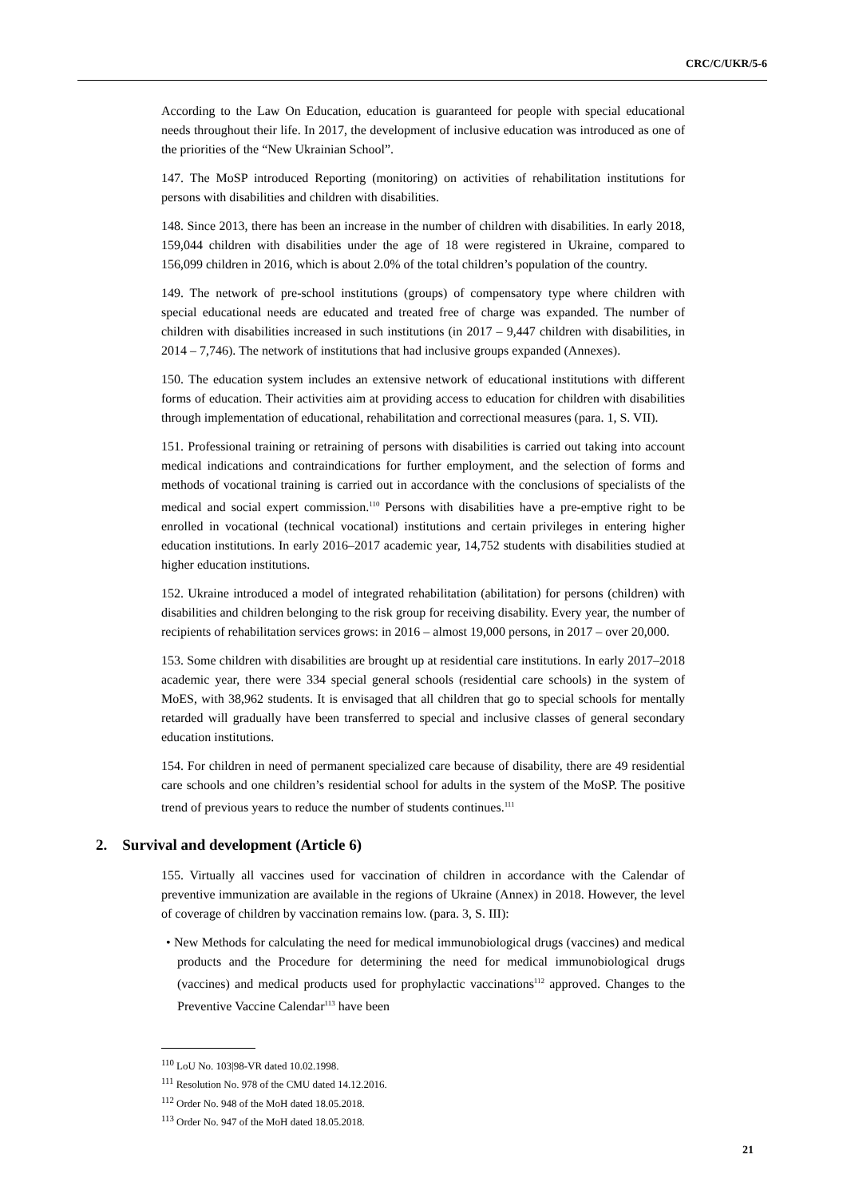CRC/C/UKR/5-6
According to the Law On Education, education is guaranteed for people with special educational needs throughout their life. In 2017, the development of inclusive education was introduced as one of the priorities of the “New Ukrainian School”.
147. The MoSP introduced Reporting (monitoring) on activities of rehabilitation institutions for persons with disabilities and children with disabilities.
148. Since 2013, there has been an increase in the number of children with disabilities. In early 2018, 159,044 children with disabilities under the age of 18 were registered in Ukraine, compared to 156,099 children in 2016, which is about 2.0% of the total children’s population of the country.
149. The network of pre-school institutions (groups) of compensatory type where children with special educational needs are educated and treated free of charge was expanded. The number of children with disabilities increased in such institutions (in 2017 – 9,447 children with disabilities, in 2014 – 7,746). The network of institutions that had inclusive groups expanded (Annexes).
150. The education system includes an extensive network of educational institutions with different forms of education. Their activities aim at providing access to education for children with disabilities through implementation of educational, rehabilitation and correctional measures (para. 1, S. VII).
151. Professional training or retraining of persons with disabilities is carried out taking into account medical indications and contraindications for further employment, and the selection of forms and methods of vocational training is carried out in accordance with the conclusions of specialists of the medical and social expert commission.<sup>110</sup> Persons with disabilities have a pre-emptive right to be enrolled in vocational (technical vocational) institutions and certain privileges in entering higher education institutions. In early 2016–2017 academic year, 14,752 students with disabilities studied at higher education institutions.
152. Ukraine introduced a model of integrated rehabilitation (abilitation) for persons (children) with disabilities and children belonging to the risk group for receiving disability. Every year, the number of recipients of rehabilitation services grows: in 2016 – almost 19,000 persons, in 2017 – over 20,000.
153. Some children with disabilities are brought up at residential care institutions. In early 2017–2018 academic year, there were 334 special general schools (residential care schools) in the system of MoES, with 38,962 students. It is envisaged that all children that go to special schools for mentally retarded will gradually have been transferred to special and inclusive classes of general secondary education institutions.
154. For children in need of permanent specialized care because of disability, there are 49 residential care schools and one children’s residential school for adults in the system of the MoSP. The positive trend of previous years to reduce the number of students continues.<sup>111</sup>
2. Survival and development (Article 6)
155. Virtually all vaccines used for vaccination of children in accordance with the Calendar of preventive immunization are available in the regions of Ukraine (Annex) in 2018. However, the level of coverage of children by vaccination remains low. (para. 3, S. III):
• New Methods for calculating the need for medical immunobiological drugs (vaccines) and medical products and the Procedure for determining the need for medical immunobiological drugs (vaccines) and medical products used for prophylactic vaccinations<sup>112</sup> approved. Changes to the Preventive Vaccine Calendar<sup>113</sup> have been
<sup>110</sup> LoU No. 103|98-VR dated 10.02.1998.
<sup>111</sup> Resolution No. 978 of the CMU dated 14.12.2016.
<sup>112</sup> Order No. 948 of the MoH dated 18.05.2018.
<sup>113</sup> Order No. 947 of the MoH dated 18.05.2018.
21